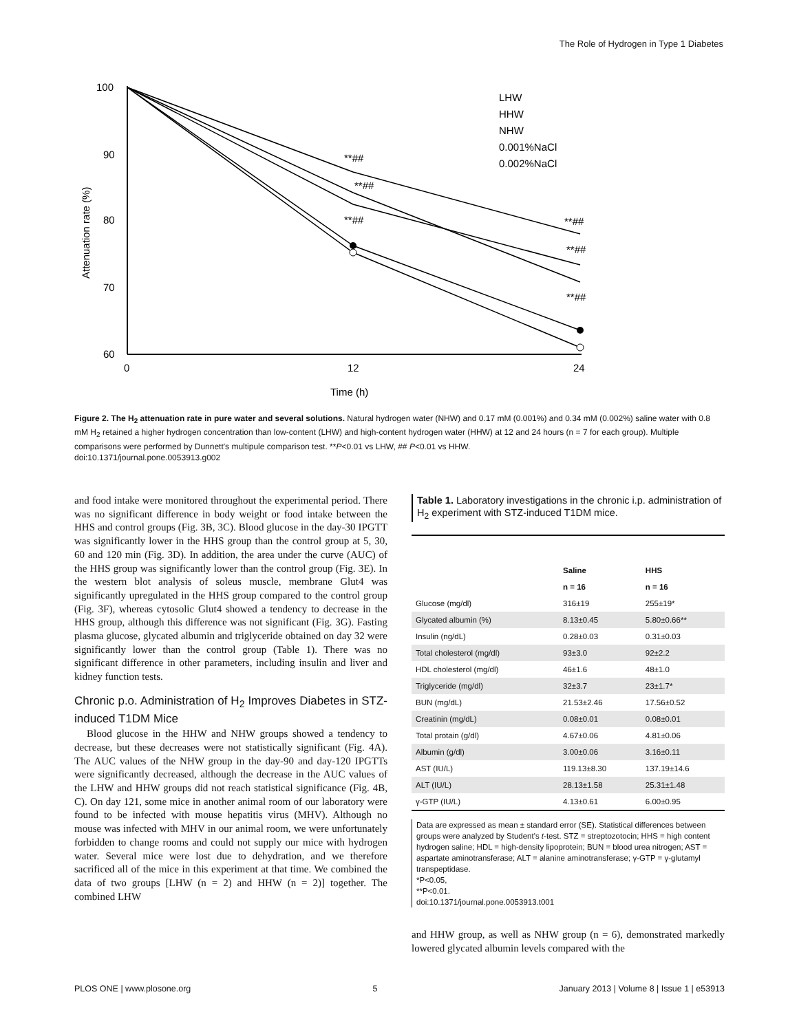The Role of Hydrogen in Type 1 Diabetes
100
90
80
70
60
0
12
24
Time (h)
Attenuation rate (%)
**##
**##
**##
**##
**##
**##
LHW
HHW
NHW
0.001%NaCl
0.002%NaCl
Figure 2. The H<sub>2</sub> attenuation rate in pure water and several solutions. Natural hydrogen water (NHW) and 0.17 mM (0.001%) and 0.34 mM (0.002%) saline water with 0.8 mM H<sub>2</sub> retained a higher hydrogen concentration than low-content (LHW) and high-content hydrogen water (HHW) at 12 and 24 hours (n = 7 for each group). Multiple comparisons were performed by Dunnett's multipule comparison test. **P<0.01 vs LHW, ## P<0.01 vs HHW.
doi:10.1371/journal.pone.0053913.g002
and food intake were monitored throughout the experimental period. There was no significant difference in body weight or food intake between the HHS and control groups (Fig. 3B, 3C). Blood glucose in the day-30 IPGTT was significantly lower in the HHS group than the control group at 5, 30, 60 and 120 min (Fig. 3D). In addition, the area under the curve (AUC) of the HHS group was significantly lower than the control group (Fig. 3E). In the western blot analysis of soleus muscle, membrane Glut4 was significantly upregulated in the HHS group compared to the control group (Fig. 3F), whereas cytosolic Glut4 showed a tendency to decrease in the HHS group, although this difference was not significant (Fig. 3G). Fasting plasma glucose, glycated albumin and triglyceride obtained on day 32 were significantly lower than the control group (Table 1). There was no significant difference in other parameters, including insulin and liver and kidney function tests.
Chronic p.o. Administration of H<sub>2</sub> Improves Diabetes in STZ-induced T1DM Mice
Blood glucose in the HHW and NHW groups showed a tendency to decrease, but these decreases were not statistically significant (Fig. 4A). The AUC values of the NHW group in the day-90 and day-120 IPGTTs were significantly decreased, although the decrease in the AUC values of the LHW and HHW groups did not reach statistical significance (Fig. 4B, C). On day 121, some mice in another animal room of our laboratory were found to be infected with mouse hepatitis virus (MHV). Although no mouse was infected with MHV in our animal room, we were unfortunately forbidden to change rooms and could not supply our mice with hydrogen water. Several mice were lost due to dehydration, and we therefore sacrificed all of the mice in this experiment at that time. We combined the data of two groups [LHW (n = 2) and HHW (n = 2)] together. The combined LHW
Table 1. Laboratory investigations in the chronic i.p. administration of H<sub>2</sub> experiment with STZ-induced T1DM mice.
| | Saline | HHS |
| --- | --- | --- |
| | n = 16 | n = 16 |
| Glucose (mg/dl) | 316±19 | 255±19* |
| Glycated albumin (%) | 8.13±0.45 | 5.80±0.66** |
| Insulin (ng/dL) | 0.28±0.03 | 0.31±0.03 |
| Total cholesterol (mg/dl) | 93±3.0 | 92±2.2 |
| HDL cholesterol (mg/dl) | 46±1.6 | 48±1.0 |
| Triglyceride (mg/dl) | 32±3.7 | 23±1.7* |
| BUN (mg/dL) | 21.53±2.46 | 17.56±0.52 |
| Creatinin (mg/dL) | 0.08±0.01 | 0.08±0.01 |
| Total protain (g/dl) | 4.67±0.06 | 4.81±0.06 |
| Albumin (g/dl) | 3.00±0.06 | 3.16±0.11 |
| AST (IU/L) | 119.13±8.30 | 137.19±14.6 |
| ALT (IU/L) | 28.13±1.58 | 25.31±1.48 |
| γ-GTP (IU/L) | 4.13±0.61 | 6.00±0.95 |
Data are expressed as mean ± standard error (SE). Statistical differences between groups were analyzed by Student's t-test. STZ = streptozotocin; HHS = high content hydrogen saline; HDL = high-density lipoprotein; BUN = blood urea nitrogen; AST = aspartate aminotransferase; ALT = alanine aminotransferase; γ-GTP = γ-glutamyl transpeptidase.
*P<0.05,
**P<0.01.
doi:10.1371/journal.pone.0053913.t001
and HHW group, as well as NHW group (n = 6), demonstrated markedly lowered glycated albumin levels compared with the
PLOS ONE | www.plosone.org 5 January 2013 | Volume 8 | Issue 1 | e53913